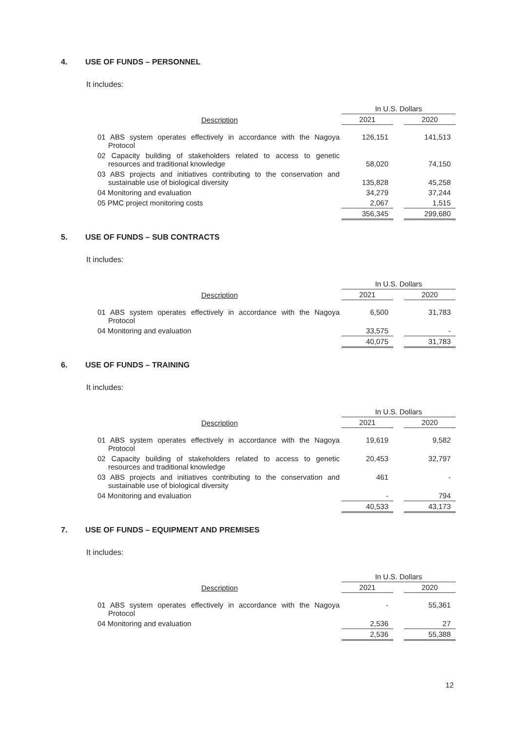4. USE OF FUNDS – PERSONNEL
It includes:
| Description | In U.S. Dollars | | |
| --- | --- | --- | --- |
| | 2021 | | 2020 |
| 01 ABS system operates effectively in accordance with the Nagoya Protocol | 126,151 | | 141,513 |
| 02 Capacity building of stakeholders related to access to genetic resources and traditional knowledge | 58,020 | | 74,150 |
| 03 ABS projects and initiatives contributing to the conservation and sustainable use of biological diversity | 135,828 | | 45,258 |
| 04 Monitoring and evaluation | 34,279 | | 37,244 |
| 05 PMC project monitoring costs | 2,067 | | 1,515 |
| | 356,345 | | 299,680 |
5. USE OF FUNDS – SUB CONTRACTS
It includes:
| Description | In U.S. Dollars | | |
| --- | --- | --- | --- |
| | 2021 | | 2020 |
| 01 ABS system operates effectively in accordance with the Nagoya Protocol | 6,500 | | 31,783 |
| 04 Monitoring and evaluation | 33,575 | | - |
| | 40,075 | | 31,783 |
6. USE OF FUNDS – TRAINING
It includes:
| Description | In U.S. Dollars | | |
| --- | --- | --- | --- |
| | 2021 | | 2020 |
| 01 ABS system operates effectively in accordance with the Nagoya Protocol | 19,619 | | 9,582 |
| 02 Capacity building of stakeholders related to access to genetic resources and traditional knowledge | 20,453 | | 32,797 |
| 03 ABS projects and initiatives contributing to the conservation and sustainable use of biological diversity | 461 | | - |
| 04 Monitoring and evaluation | - | | 794 |
| | 40,533 | | 43,173 |
7. USE OF FUNDS – EQUIPMENT AND PREMISES
It includes:
| Description | In U.S. Dollars | | |
| --- | --- | --- | --- |
| | 2021 | | 2020 |
| 01 ABS system operates effectively in accordance with the Nagoya Protocol | - | | 55,361 |
| 04 Monitoring and evaluation | 2,536 | | 27 |
| | 2,536 | | 55,388 |
12